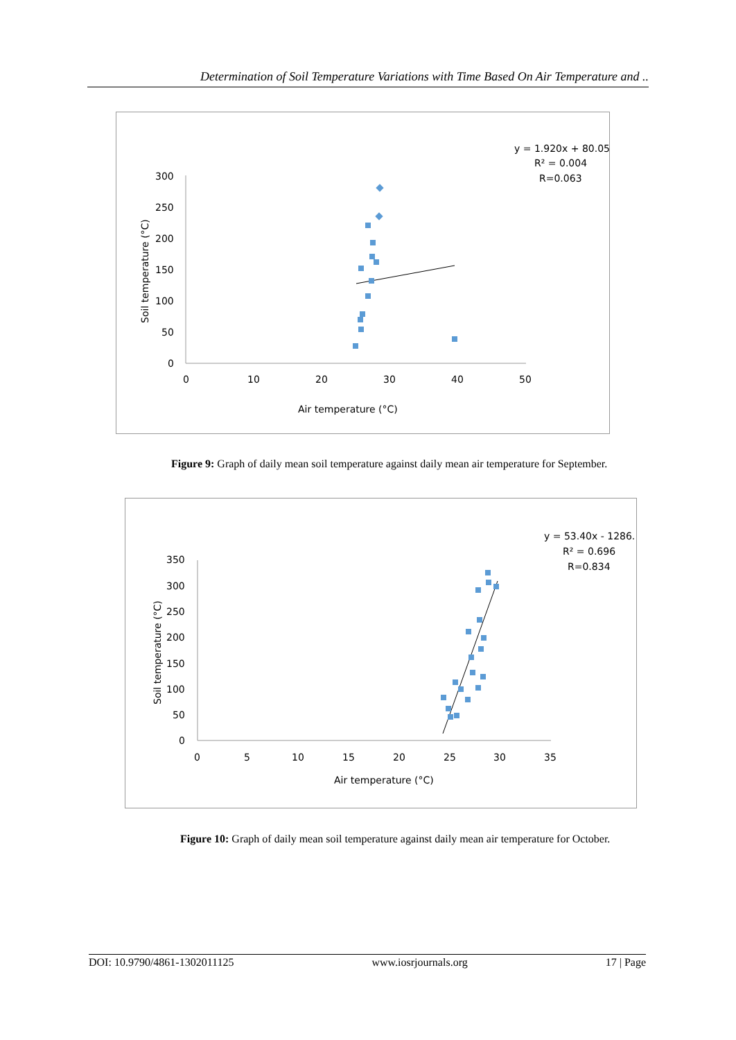Determination of Soil Temperature Variations with Time Based On Air Temperature and ..
300
250
200
150
100
50
0
0
10
20
30
40
50
Air temperature (°C)
Soil temperature (°C)
y = 1.920x + 80.05
R² = 0.004
R=0.063
Figure 9: Graph of daily mean soil temperature against daily mean air temperature for September.
350
300
250
200
150
100
50
0
0
5
10
15
20
25
30
35
Air temperature (°C)
Soil temperature (°C)
y = 53.40x - 1286.
R² = 0.696
R=0.834
Figure 10: Graph of daily mean soil temperature against daily mean air temperature for October.
DOI: 10.9790/4861-1302011125 www.iosrjournals.org 17 | Page